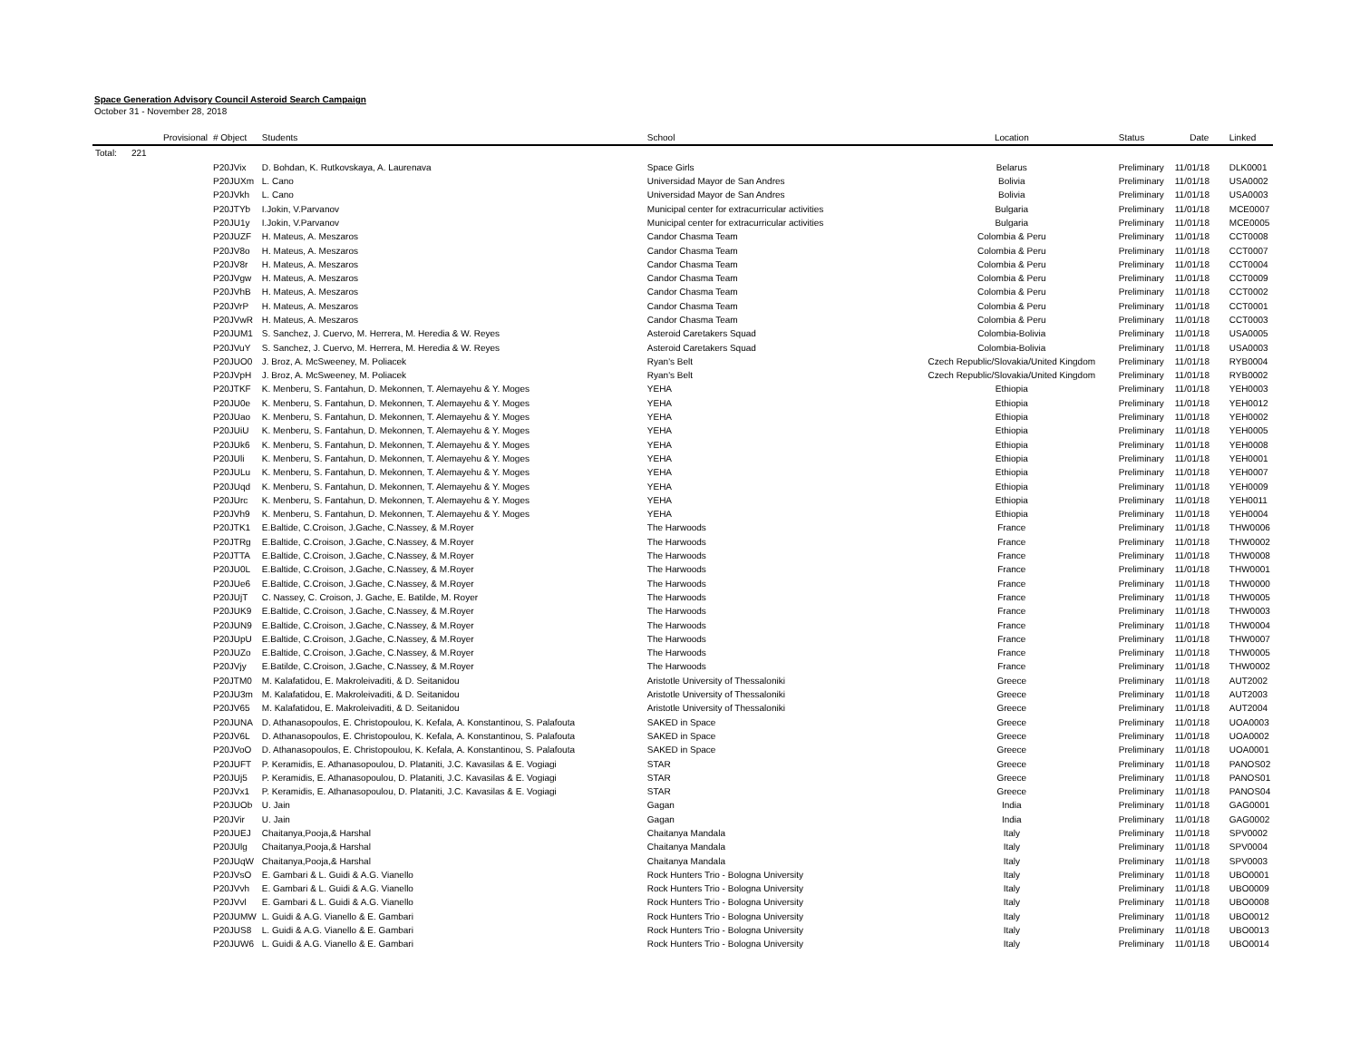Space Generation Advisory Council Asteroid Search Campaign
October 31 - November 28, 2018
| | Provisional | # Object | Students | School | Location | Status | Date | Linked |
| --- | --- | --- | --- | --- | --- | --- | --- | --- |
| Total: | 221 | | | | | | | |
| | | P20JVix | D. Bohdan, K. Rutkovskaya, A. Laurenava | Space Girls | Belarus | Preliminary | 11/01/18 | DLK0001 |
| | | P20JUXm | L. Cano | Universidad Mayor de San Andres | Bolivia | Preliminary | 11/01/18 | USA0002 |
| | | P20JVkh | L. Cano | Universidad Mayor de San Andres | Bolivia | Preliminary | 11/01/18 | USA0003 |
| | | P20JTYb | I.Jokin, V.Parvanov | Municipal center for extracurricular activities | Bulgaria | Preliminary | 11/01/18 | MCE0007 |
| | | P20JU1y | I.Jokin, V.Parvanov | Municipal center for extracurricular activities | Bulgaria | Preliminary | 11/01/18 | MCE0005 |
| | | P20JUZF | H. Mateus, A. Meszaros | Candor Chasma Team | Colombia & Peru | Preliminary | 11/01/18 | CCT0008 |
| | | P20JV8o | H. Mateus, A. Meszaros | Candor Chasma Team | Colombia & Peru | Preliminary | 11/01/18 | CCT0007 |
| | | P20JV8r | H. Mateus, A. Meszaros | Candor Chasma Team | Colombia & Peru | Preliminary | 11/01/18 | CCT0004 |
| | | P20JVgw | H. Mateus, A. Meszaros | Candor Chasma Team | Colombia & Peru | Preliminary | 11/01/18 | CCT0009 |
| | | P20JVhB | H. Mateus, A. Meszaros | Candor Chasma Team | Colombia & Peru | Preliminary | 11/01/18 | CCT0002 |
| | | P20JVrP | H. Mateus, A. Meszaros | Candor Chasma Team | Colombia & Peru | Preliminary | 11/01/18 | CCT0001 |
| | | P20JVwR | H. Mateus, A. Meszaros | Candor Chasma Team | Colombia & Peru | Preliminary | 11/01/18 | CCT0003 |
| | | P20JUM1 | S. Sanchez, J. Cuervo, M. Herrera, M. Heredia & W. Reyes | Asteroid Caretakers Squad | Colombia-Bolivia | Preliminary | 11/01/18 | USA0005 |
| | | P20JVuY | S. Sanchez, J. Cuervo, M. Herrera, M. Heredia & W. Reyes | Asteroid Caretakers Squad | Colombia-Bolivia | Preliminary | 11/01/18 | USA0003 |
| | | P20JUO0 | J. Broz, A. McSweeney, M. Poliacek | Ryan's Belt | Czech Republic/Slovakia/United Kingdom | Preliminary | 11/01/18 | RYB0004 |
| | | P20JVpH | J. Broz, A. McSweeney, M. Poliacek | Ryan's Belt | Czech Republic/Slovakia/United Kingdom | Preliminary | 11/01/18 | RYB0002 |
| | | P20JTKF | K. Menberu, S. Fantahun, D. Mekonnen, T. Alemayehu & Y. Moges | YEHA | Ethiopia | Preliminary | 11/01/18 | YEH0003 |
| | | P20JU0e | K. Menberu, S. Fantahun, D. Mekonnen, T. Alemayehu & Y. Moges | YEHA | Ethiopia | Preliminary | 11/01/18 | YEH0012 |
| | | P20JUao | K. Menberu, S. Fantahun, D. Mekonnen, T. Alemayehu & Y. Moges | YEHA | Ethiopia | Preliminary | 11/01/18 | YEH0002 |
| | | P20JUiU | K. Menberu, S. Fantahun, D. Mekonnen, T. Alemayehu & Y. Moges | YEHA | Ethiopia | Preliminary | 11/01/18 | YEH0005 |
| | | P20JUk6 | K. Menberu, S. Fantahun, D. Mekonnen, T. Alemayehu & Y. Moges | YEHA | Ethiopia | Preliminary | 11/01/18 | YEH0008 |
| | | P20JUli | K. Menberu, S. Fantahun, D. Mekonnen, T. Alemayehu & Y. Moges | YEHA | Ethiopia | Preliminary | 11/01/18 | YEH0001 |
| | | P20JULu | K. Menberu, S. Fantahun, D. Mekonnen, T. Alemayehu & Y. Moges | YEHA | Ethiopia | Preliminary | 11/01/18 | YEH0007 |
| | | P20JUqd | K. Menberu, S. Fantahun, D. Mekonnen, T. Alemayehu & Y. Moges | YEHA | Ethiopia | Preliminary | 11/01/18 | YEH0009 |
| | | P20JUrc | K. Menberu, S. Fantahun, D. Mekonnen, T. Alemayehu & Y. Moges | YEHA | Ethiopia | Preliminary | 11/01/18 | YEH0011 |
| | | P20JVh9 | K. Menberu, S. Fantahun, D. Mekonnen, T. Alemayehu & Y. Moges | YEHA | Ethiopia | Preliminary | 11/01/18 | YEH0004 |
| | | P20JTK1 | E.Baltide, C.Croison, J.Gache, C.Nassey, & M.Royer | The Harwoods | France | Preliminary | 11/01/18 | THW0006 |
| | | P20JTRg | E.Baltide, C.Croison, J.Gache, C.Nassey, & M.Royer | The Harwoods | France | Preliminary | 11/01/18 | THW0002 |
| | | P20JTTA | E.Baltide, C.Croison, J.Gache, C.Nassey, & M.Royer | The Harwoods | France | Preliminary | 11/01/18 | THW0008 |
| | | P20JU0L | E.Baltide, C.Croison, J.Gache, C.Nassey, & M.Royer | The Harwoods | France | Preliminary | 11/01/18 | THW0001 |
| | | P20JUe6 | E.Baltide, C.Croison, J.Gache, C.Nassey, & M.Royer | The Harwoods | France | Preliminary | 11/01/18 | THW0000 |
| | | P20JUjT | C. Nassey, C. Croison, J. Gache, E. Batilde, M. Royer | The Harwoods | France | Preliminary | 11/01/18 | THW0005 |
| | | P20JUK9 | E.Baltide, C.Croison, J.Gache, C.Nassey, & M.Royer | The Harwoods | France | Preliminary | 11/01/18 | THW0003 |
| | | P20JUN9 | E.Baltide, C.Croison, J.Gache, C.Nassey, & M.Royer | The Harwoods | France | Preliminary | 11/01/18 | THW0004 |
| | | P20JUpU | E.Baltide, C.Croison, J.Gache, C.Nassey, & M.Royer | The Harwoods | France | Preliminary | 11/01/18 | THW0007 |
| | | P20JUZo | E.Baltide, C.Croison, J.Gache, C.Nassey, & M.Royer | The Harwoods | France | Preliminary | 11/01/18 | THW0005 |
| | | P20JVjy | E.Batilde, C.Croison, J.Gache, C.Nassey, & M.Royer | The Harwoods | France | Preliminary | 11/01/18 | THW0002 |
| | | P20JTM0 | M. Kalafatidou, E. Makroleivaditi, & D. Seitanidou | Aristotle University of Thessaloniki | Greece | Preliminary | 11/01/18 | AUT2002 |
| | | P20JU3m | M. Kalafatidou, E. Makroleivaditi, & D. Seitanidou | Aristotle University of Thessaloniki | Greece | Preliminary | 11/01/18 | AUT2003 |
| | | P20JV65 | M. Kalafatidou, E. Makroleivaditi, & D. Seitanidou | Aristotle University of Thessaloniki | Greece | Preliminary | 11/01/18 | AUT2004 |
| | | P20JUNA | D. Athanasopoulos, E. Christopoulou, K. Kefala, A. Konstantinou, S. Palafouta | SAKED in Space | Greece | Preliminary | 11/01/18 | UOA0003 |
| | | P20JV6L | D. Athanasopoulos, E. Christopoulou, K. Kefala, A. Konstantinou, S. Palafouta | SAKED in Space | Greece | Preliminary | 11/01/18 | UOA0002 |
| | | P20JVoO | D. Athanasopoulos, E. Christopoulou, K. Kefala, A. Konstantinou, S. Palafouta | SAKED in Space | Greece | Preliminary | 11/01/18 | UOA0001 |
| | | P20JUFT | P. Keramidis, E. Athanasopoulou, D. Plataniti, J.C. Kavasilas & E. Vogiagi | STAR | Greece | Preliminary | 11/01/18 | PANOS02 |
| | | P20JUj5 | P. Keramidis, E. Athanasopoulou, D. Plataniti, J.C. Kavasilas & E. Vogiagi | STAR | Greece | Preliminary | 11/01/18 | PANOS01 |
| | | P20JVx1 | P. Keramidis, E. Athanasopoulou, D. Plataniti, J.C. Kavasilas & E. Vogiagi | STAR | Greece | Preliminary | 11/01/18 | PANOS04 |
| | | P20JUOb | U. Jain | Gagan | India | Preliminary | 11/01/18 | GAG0001 |
| | | P20JVir | U. Jain | Gagan | India | Preliminary | 11/01/18 | GAG0002 |
| | | P20JUEJ | Chaitanya,Pooja,& Harshal | Chaitanya Mandala | Italy | Preliminary | 11/01/18 | SPV0002 |
| | | P20JUlg | Chaitanya,Pooja,& Harshal | Chaitanya Mandala | Italy | Preliminary | 11/01/18 | SPV0004 |
| | | P20JUqW | Chaitanya,Pooja,& Harshal | Chaitanya Mandala | Italy | Preliminary | 11/01/18 | SPV0003 |
| | | P20JVsO | E. Gambari & L. Guidi & A.G. Vianello | Rock Hunters Trio - Bologna University | Italy | Preliminary | 11/01/18 | UBO0001 |
| | | P20JVvh | E. Gambari & L. Guidi & A.G. Vianello | Rock Hunters Trio - Bologna University | Italy | Preliminary | 11/01/18 | UBO0009 |
| | | P20JVvl | E. Gambari & L. Guidi & A.G. Vianello | Rock Hunters Trio - Bologna University | Italy | Preliminary | 11/01/18 | UBO0008 |
| | | P20JUMW | L. Guidi & A.G. Vianello & E. Gambari | Rock Hunters Trio - Bologna University | Italy | Preliminary | 11/01/18 | UBO0012 |
| | | P20JUS8 | L. Guidi & A.G. Vianello & E. Gambari | Rock Hunters Trio - Bologna University | Italy | Preliminary | 11/01/18 | UBO0013 |
| | | P20JUW6 | L. Guidi & A.G. Vianello & E. Gambari | Rock Hunters Trio - Bologna University | Italy | Preliminary | 11/01/18 | UBO0014 |